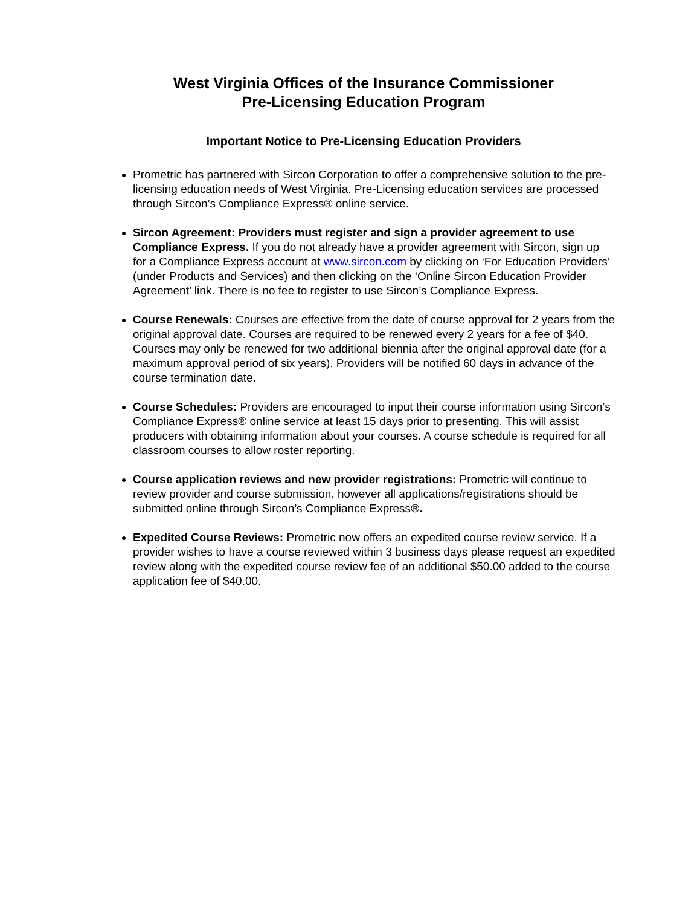West Virginia Offices of the Insurance Commissioner
Pre-Licensing Education Program
Important Notice to Pre-Licensing Education Providers
Prometric has partnered with Sircon Corporation to offer a comprehensive solution to the pre-licensing education needs of West Virginia. Pre-Licensing education services are processed through Sircon’s Compliance Express® online service.
Sircon Agreement: Providers must register and sign a provider agreement to use Compliance Express. If you do not already have a provider agreement with Sircon, sign up for a Compliance Express account at www.sircon.com by clicking on ‘For Education Providers’ (under Products and Services) and then clicking on the ‘Online Sircon Education Provider Agreement’ link. There is no fee to register to use Sircon’s Compliance Express.
Course Renewals: Courses are effective from the date of course approval for 2 years from the original approval date. Courses are required to be renewed every 2 years for a fee of $40. Courses may only be renewed for two additional biennia after the original approval date (for a maximum approval period of six years). Providers will be notified 60 days in advance of the course termination date.
Course Schedules: Providers are encouraged to input their course information using Sircon’s Compliance Express® online service at least 15 days prior to presenting. This will assist producers with obtaining information about your courses. A course schedule is required for all classroom courses to allow roster reporting.
Course application reviews and new provider registrations: Prometric will continue to review provider and course submission, however all applications/registrations should be submitted online through Sircon’s Compliance Express®.
Expedited Course Reviews: Prometric now offers an expedited course review service. If a provider wishes to have a course reviewed within 3 business days please request an expedited review along with the expedited course review fee of an additional $50.00 added to the course application fee of $40.00.